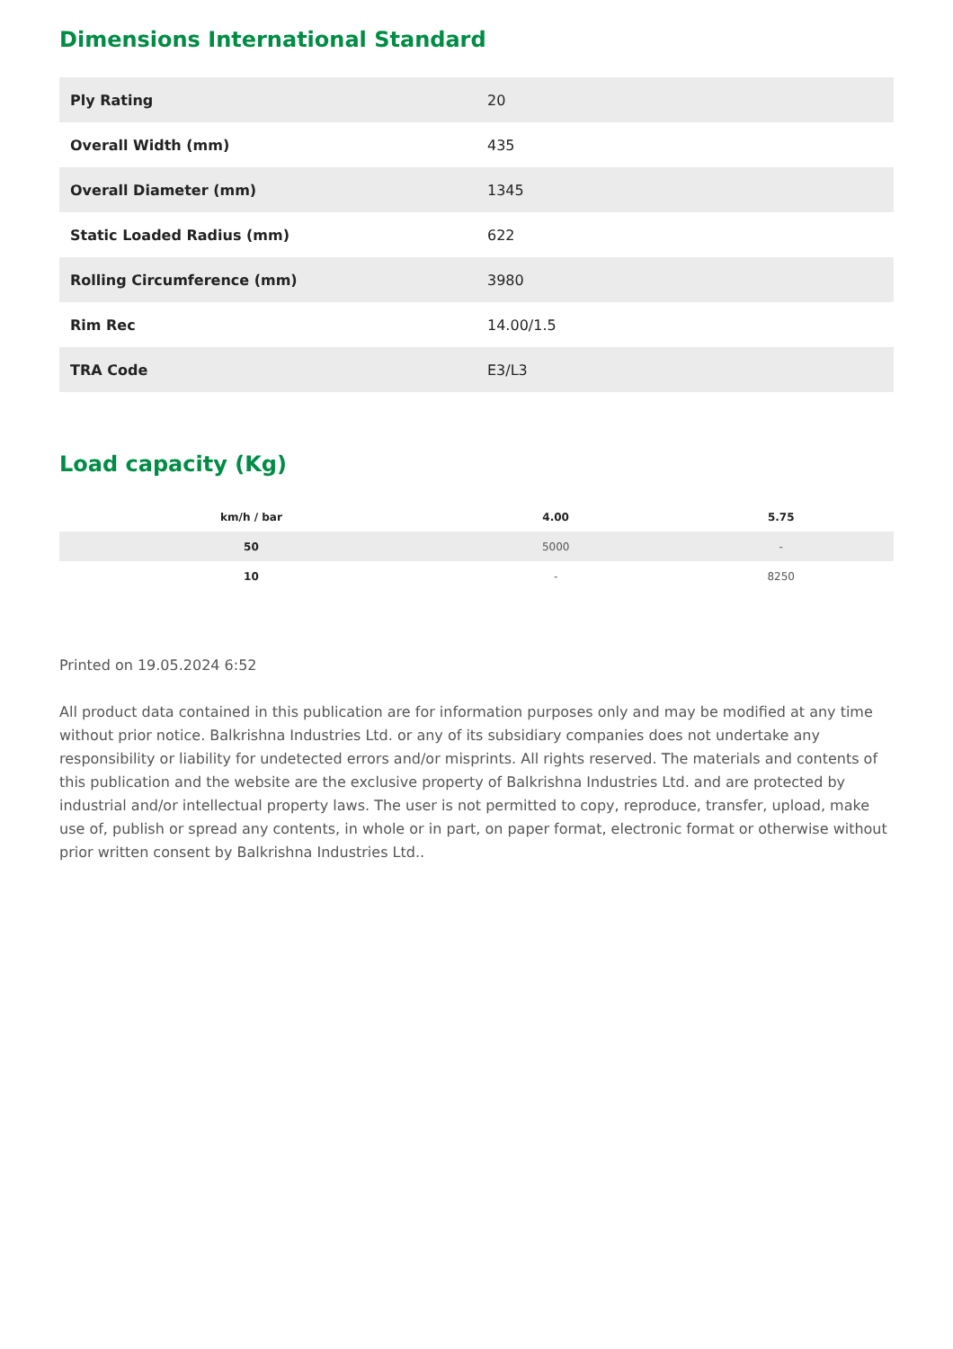Dimensions International Standard
| Ply Rating | 20 |
| Overall Width (mm) | 435 |
| Overall Diameter (mm) | 1345 |
| Static Loaded Radius (mm) | 622 |
| Rolling Circumference (mm) | 3980 |
| Rim Rec | 14.00/1.5 |
| TRA Code | E3/L3 |
Load capacity (Kg)
| km/h / bar | 4.00 | 5.75 |
| --- | --- | --- |
| 50 | 5000 | - |
| 10 | - | 8250 |
Printed on 19.05.2024 6:52
All product data contained in this publication are for information purposes only and may be modified at any time without prior notice. Balkrishna Industries Ltd. or any of its subsidiary companies does not undertake any responsibility or liability for undetected errors and/or misprints. All rights reserved. The materials and contents of this publication and the website are the exclusive property of Balkrishna Industries Ltd. and are protected by industrial and/or intellectual property laws. The user is not permitted to copy, reproduce, transfer, upload, make use of, publish or spread any contents, in whole or in part, on paper format, electronic format or otherwise without prior written consent by Balkrishna Industries Ltd..